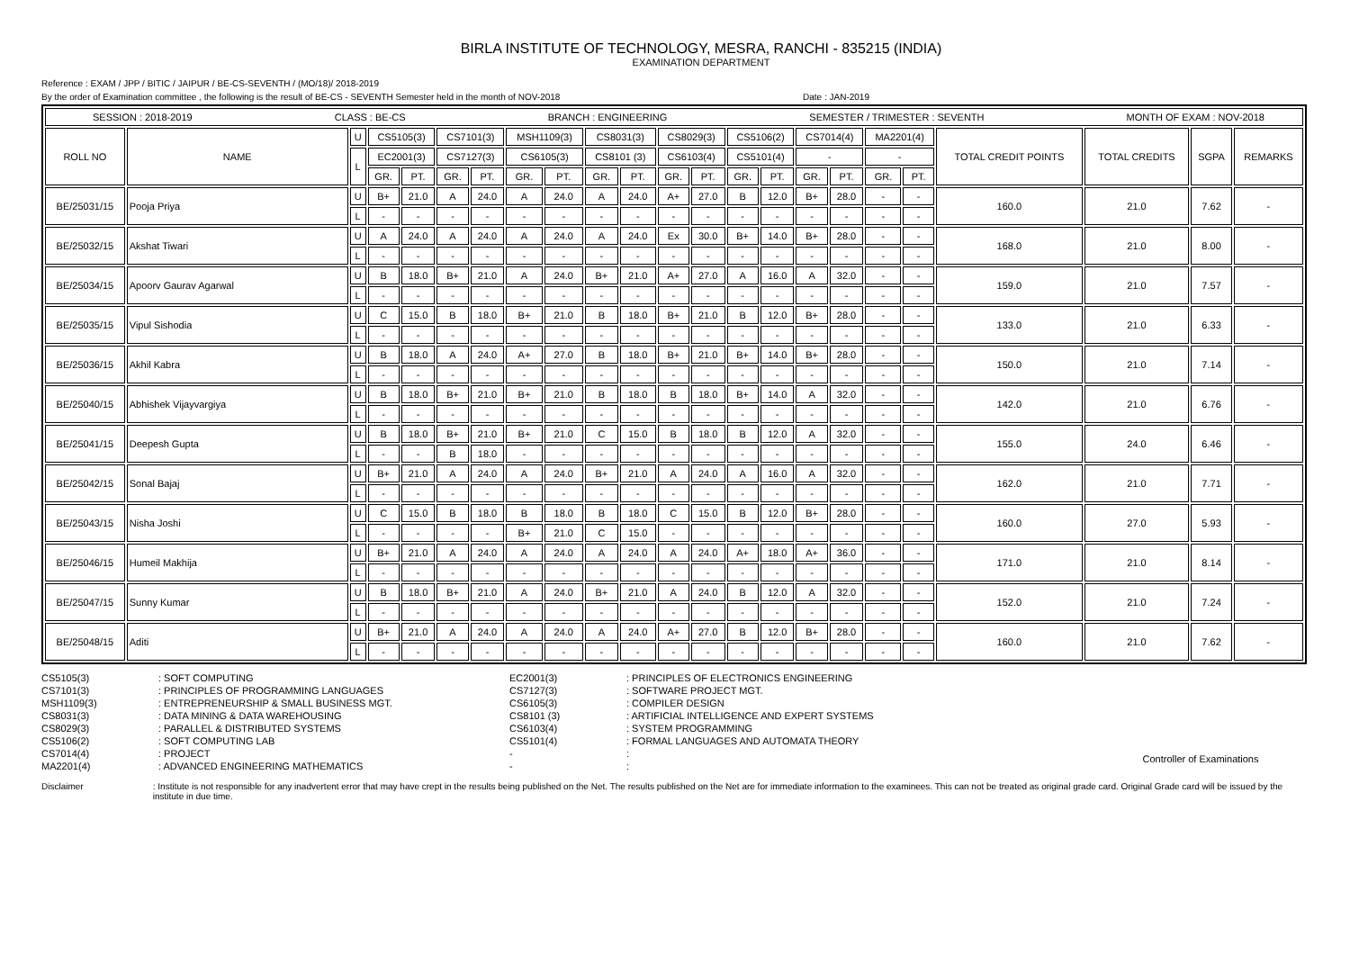BIRLA INSTITUTE OF TECHNOLOGY, MESRA, RANCHI - 835215 (INDIA)
EXAMINATION DEPARTMENT
Reference : EXAM / JPP / BITIC / JAIPUR / BE-CS-SEVENTH / (MO/18)/ 2018-2019
By the order of Examination committee , the following is the result of BE-CS - SEVENTH Semester held in the month of NOV-2018 Date : JAN-2019
| SESSION : 2018-2019 CLASS : BE-CS BRANCH : ENGINEERING SEMESTER / TRIMESTER : SEVENTH MONTH OF EXAM : NOV-2018 | | | | | | | | | | | | | | | | | | | | | | |
| ROLL NO | NAME | U | CS5105(3) | | CS7101(3) | | MSH1109(3) | | CS8031(3) | | CS8029(3) | | CS5106(2) | | CS7014(4) | | MA2201(4) | | TOTAL CREDIT POINTS | TOTAL CREDITS | SGPA | REMARKS |
| | | L | EC2001(3) | | CS7127(3) | | CS6105(3) | | CS8101 (3) | | CS6103(4) | | CS5101(4) | | - | | - | | | | | |
| | | | GR. | PT. | GR. | PT. | GR. | PT. | GR. | PT. | GR. | PT. | GR. | PT. | GR. | PT. | GR. | PT. | | | | |
| BE/25031/15 | Pooja Priya | U | B+ | 21.0 | A | 24.0 | A | 24.0 | A | 24.0 | A+ | 27.0 | B | 12.0 | B+ | 28.0 | - | - | 160.0 | 21.0 | 7.62 | - |
| | | L | - | - | - | - | - | - | - | - | - | - | - | - | - | - | - | - | | | | |
| BE/25032/15 | Akshat Tiwari | U | A | 24.0 | A | 24.0 | A | 24.0 | A | 24.0 | Ex | 30.0 | B+ | 14.0 | B+ | 28.0 | - | - | 168.0 | 21.0 | 8.00 | - |
| | | L | - | - | - | - | - | - | - | - | - | - | - | - | - | - | - | - | | | | |
| BE/25034/15 | Apoorv Gaurav Agarwal | U | B | 18.0 | B+ | 21.0 | A | 24.0 | B+ | 21.0 | A+ | 27.0 | A | 16.0 | A | 32.0 | - | - | 159.0 | 21.0 | 7.57 | - |
| | | L | - | - | - | - | - | - | - | - | - | - | - | - | - | - | - | - | | | | |
| BE/25035/15 | Vipul Sishodia | U | C | 15.0 | B | 18.0 | B+ | 21.0 | B | 18.0 | B+ | 21.0 | B | 12.0 | B+ | 28.0 | - | - | 133.0 | 21.0 | 6.33 | - |
| | | L | - | - | - | - | - | - | - | - | - | - | - | - | - | - | - | - | | | | |
| BE/25036/15 | Akhil Kabra | U | B | 18.0 | A | 24.0 | A+ | 27.0 | B | 18.0 | B+ | 21.0 | B+ | 14.0 | B+ | 28.0 | - | - | 150.0 | 21.0 | 7.14 | - |
| | | L | - | - | - | - | - | - | - | - | - | - | - | - | - | - | - | - | | | | |
| BE/25040/15 | Abhishek Vijayvargiya | U | B | 18.0 | B+ | 21.0 | B+ | 21.0 | B | 18.0 | B | 18.0 | B+ | 14.0 | A | 32.0 | - | - | 142.0 | 21.0 | 6.76 | - |
| | | L | - | - | - | - | - | - | - | - | - | - | - | - | - | - | - | - | | | | |
| BE/25041/15 | Deepesh Gupta | U | B | 18.0 | B+ | 21.0 | B+ | 21.0 | C | 15.0 | B | 18.0 | B | 12.0 | A | 32.0 | - | - | 155.0 | 24.0 | 6.46 | - |
| | | L | - | - | B | 18.0 | - | - | - | - | - | - | - | - | - | - | - | - | | | | |
| BE/25042/15 | Sonal Bajaj | U | B+ | 21.0 | A | 24.0 | A | 24.0 | B+ | 21.0 | A | 24.0 | A | 16.0 | A | 32.0 | - | - | 162.0 | 21.0 | 7.71 | - |
| | | L | - | - | - | - | - | - | - | - | - | - | - | - | - | - | - | - | | | | |
| BE/25043/15 | Nisha Joshi | U | C | 15.0 | B | 18.0 | B | 18.0 | B | 18.0 | C | 15.0 | B | 12.0 | B+ | 28.0 | - | - | 160.0 | 27.0 | 5.93 | - |
| | | L | - | - | - | - | B+ | 21.0 | C | 15.0 | - | - | - | - | - | - | - | - | | | | |
| BE/25046/15 | Humeil Makhija | U | B+ | 21.0 | A | 24.0 | A | 24.0 | A | 24.0 | A | 24.0 | A+ | 18.0 | A+ | 36.0 | - | - | 171.0 | 21.0 | 8.14 | - |
| | | L | - | - | - | - | - | - | - | - | - | - | - | - | - | - | - | - | | | | |
| BE/25047/15 | Sunny Kumar | U | B | 18.0 | B+ | 21.0 | A | 24.0 | B+ | 21.0 | A | 24.0 | B | 12.0 | A | 32.0 | - | - | 152.0 | 21.0 | 7.24 | - |
| | | L | - | - | - | - | - | - | - | - | - | - | - | - | - | - | - | - | | | | |
| BE/25048/15 | Aditi | U | B+ | 21.0 | A | 24.0 | A | 24.0 | A | 24.0 | A+ | 27.0 | B | 12.0 | B+ | 28.0 | - | - | 160.0 | 21.0 | 7.62 | - |
| | | L | - | - | - | - | - | - | - | - | - | - | - | - | - | - | - | - | | | | |
CS5105(3)
CS7101(3)
MSH1109(3)
CS8031(3)
CS8029(3)
CS5106(2)
CS7014(4)
MA2201(4)
: SOFT COMPUTING
: PRINCIPLES OF PROGRAMMING LANGUAGES
: ENTREPRENEURSHIP & SMALL BUSINESS MGT.
: DATA MINING & DATA WAREHOUSING
: PARALLEL & DISTRIBUTED SYSTEMS
: SOFT COMPUTING LAB
: PROJECT
: ADVANCED ENGINEERING MATHEMATICS
EC2001(3)
CS7127(3)
CS6105(3)
CS8101 (3)
CS6103(4)
CS5101(4)
-
-
: PRINCIPLES OF ELECTRONICS ENGINEERING
: SOFTWARE PROJECT MGT.
: COMPILER DESIGN
: ARTIFICIAL INTELLIGENCE AND EXPERT SYSTEMS
: SYSTEM PROGRAMMING
: FORMAL LANGUAGES AND AUTOMATA THEORY
:
:
Controller of Examinations
Disclaimer : Institute is not responsible for any inadvertent error that may have crept in the results being published on the Net. The results published on the Net are for immediate information to the examinees. This can not be treated as original grade card. Original Grade card will be issued by the institute in due time.